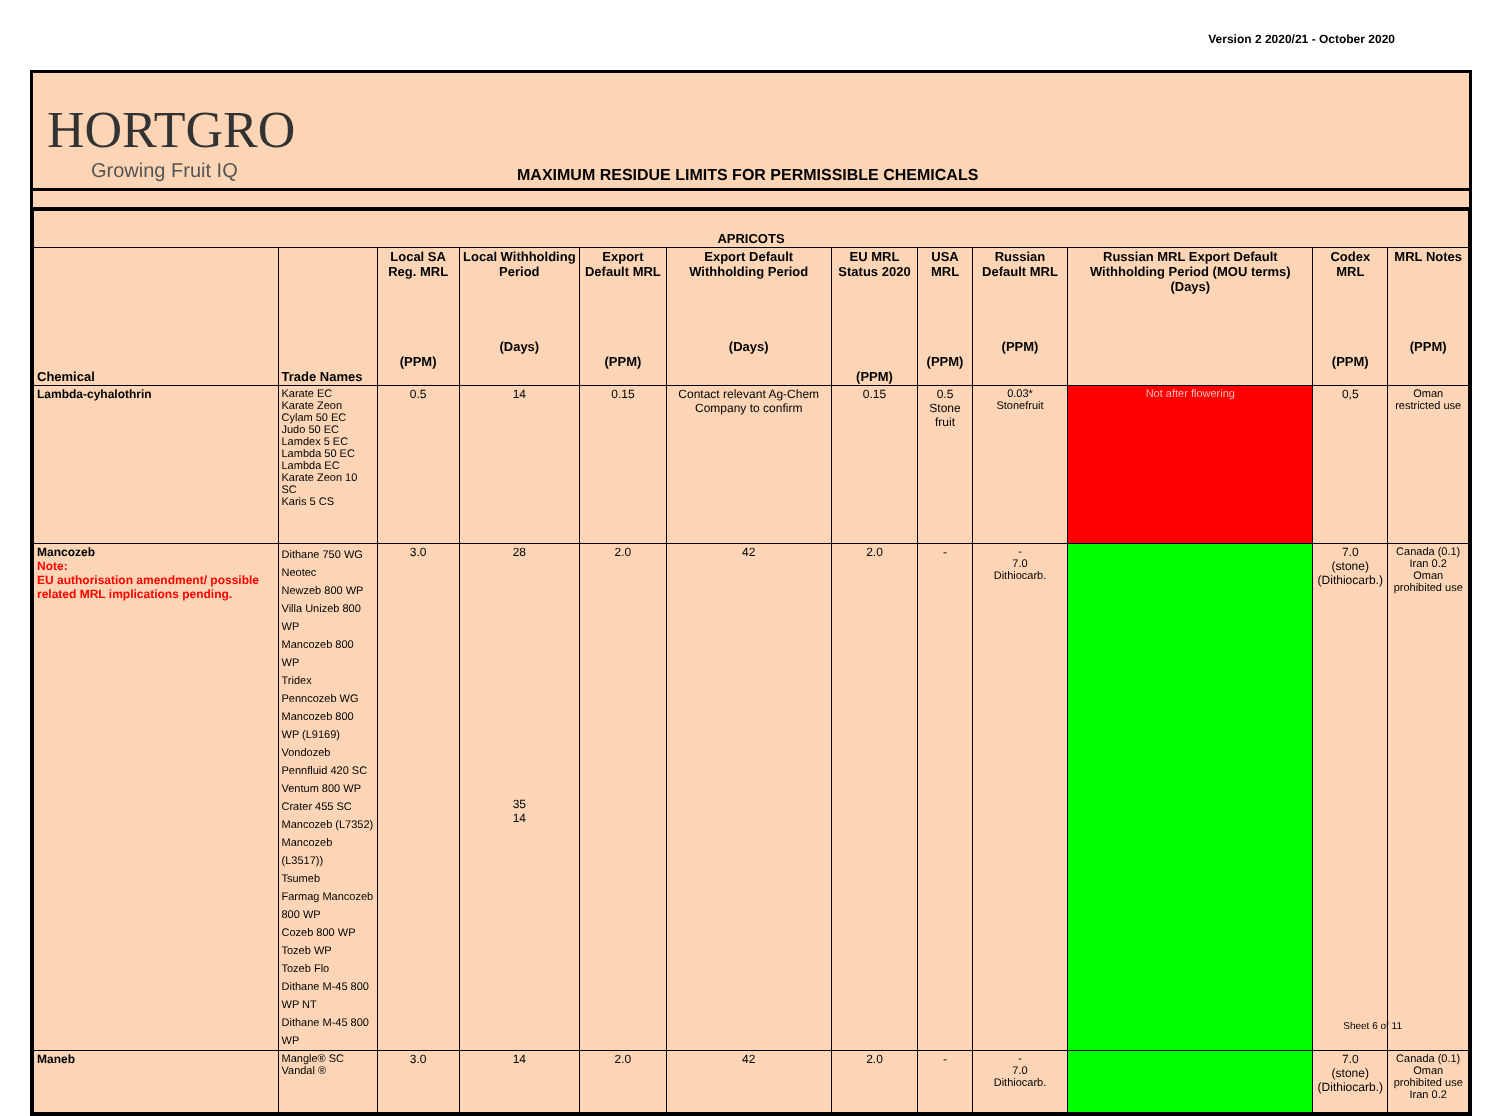Version 2 2020/21 - October 2020
HORTGRO
Growing Fruit IQ
MAXIMUM RESIDUE LIMITS FOR PERMISSIBLE CHEMICALS
| APRICOTS | | | | | | | | | | | |
| --- | --- | --- | --- | --- | --- | --- | --- | --- | --- | --- | --- |
| Chemical | Trade Names | Local SA Reg. MRL (PPM) | Local Withholding Period (Days) | Export Default MRL (PPM) | Export Default Withholding Period (Days) | EU MRL Status 2020 (PPM) | USA MRL (PPM) | Russian Default MRL (PPM) | Russian MRL Export Default Withholding Period (MOU terms) (Days) | Codex MRL (PPM) | MRL Notes (PPM) |
| Lambda-cyhalothrin | Karate EC Karate Zeon Cylam 50 EC Judo 50 EC Lamdex 5 EC Lambda 50 EC Lambda EC Karate Zeon 10 SC Karis 5 CS | 0.5 | 14 | 0.15 | Contact relevant Ag-Chem Company to confirm | 0.15 | 0.5 Stone fruit | 0.03* Stonefruit | Not after flowering | 0,5 | Oman restricted use |
| Mancozeb Note: EU authorisation amendment/ possible related MRL implications pending. | Dithane 750 WG Neotec Newzeb 800 WP Villa Unizeb 800 WP Mancozeb 800 WP Tridex Penncozeb WG Mancozeb 800 WP (L9169) Vondozeb Pennfluid 420 SC Ventum 800 WP Crater 455 SC Mancozeb (L7352) Mancozeb (L3517)) Tsumeb Farmag Mancozeb 800 WP Cozeb 800 WP Tozeb WP Tozeb Flo Dithane M-45 800 WP NT Dithane M-45 800 WP | 3.0 | 28 35 14 | 2.0 | 42 | 2.0 | - | - 7.0 Dithiocarb. | | 7.0 (stone) (Dithiocarb.) | Canada (0.1) Iran 0.2 Oman prohibited use |
| Maneb | Mangle® SC Vandal ® | 3.0 | 14 | 2.0 | 42 | 2.0 | - | - 7.0 Dithiocarb. | | 7.0 (stone) (Dithiocarb.) | Canada (0.1) Oman prohibited use Iran 0.2 |
Sheet 6 of 11